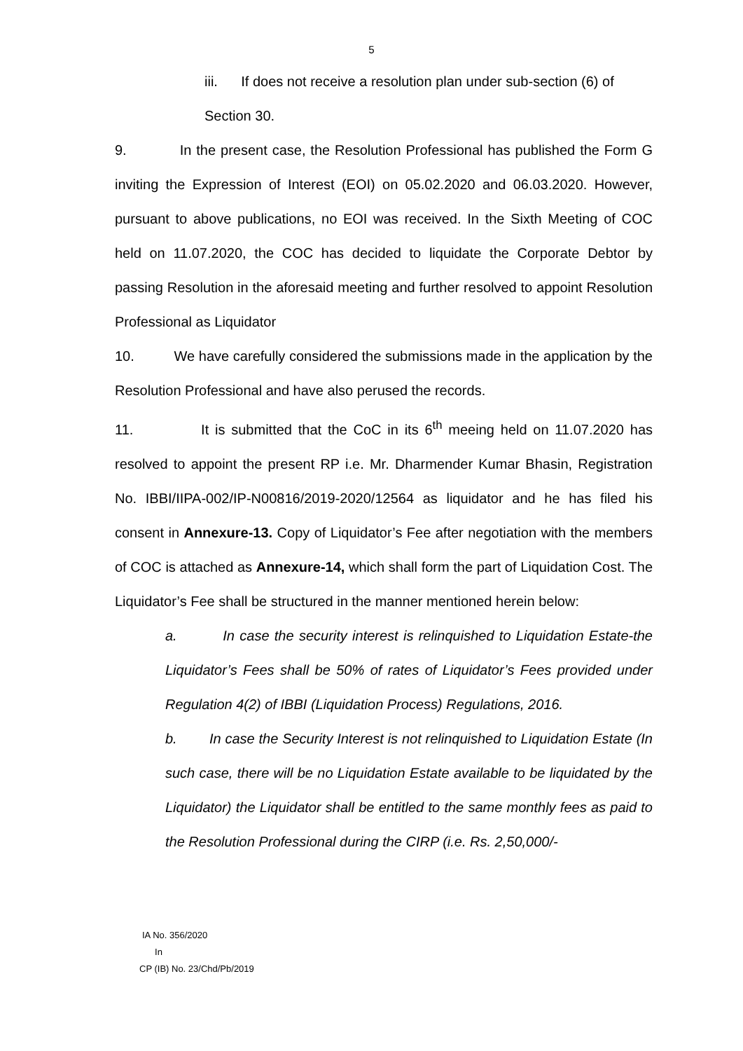5
iii. If does not receive a resolution plan under sub-section (6) of
Section 30.
9. In the present case, the Resolution Professional has published the Form G inviting the Expression of Interest (EOI) on 05.02.2020 and 06.03.2020. However, pursuant to above publications, no EOI was received. In the Sixth Meeting of COC held on 11.07.2020, the COC has decided to liquidate the Corporate Debtor by passing Resolution in the aforesaid meeting and further resolved to appoint Resolution Professional as Liquidator
10. We have carefully considered the submissions made in the application by the Resolution Professional and have also perused the records.
11. It is submitted that the CoC in its 6<sup>th</sup> meeing held on 11.07.2020 has resolved to appoint the present RP i.e. Mr. Dharmender Kumar Bhasin, Registration No. IBBI/IIPA-002/IP-N00816/2019-2020/12564 as liquidator and he has filed his consent in Annexure-13. Copy of Liquidator’s Fee after negotiation with the members of COC is attached as Annexure-14, which shall form the part of Liquidation Cost. The Liquidator’s Fee shall be structured in the manner mentioned herein below:
a. In case the security interest is relinquished to Liquidation Estate-the Liquidator’s Fees shall be 50% of rates of Liquidator’s Fees provided under Regulation 4(2) of IBBI (Liquidation Process) Regulations, 2016.
b. In case the Security Interest is not relinquished to Liquidation Estate (In such case, there will be no Liquidation Estate available to be liquidated by the Liquidator) the Liquidator shall be entitled to the same monthly fees as paid to the Resolution Professional during the CIRP (i.e. Rs. 2,50,000/-
IA No. 356/2020
In
CP (IB) No. 23/Chd/Pb/2019